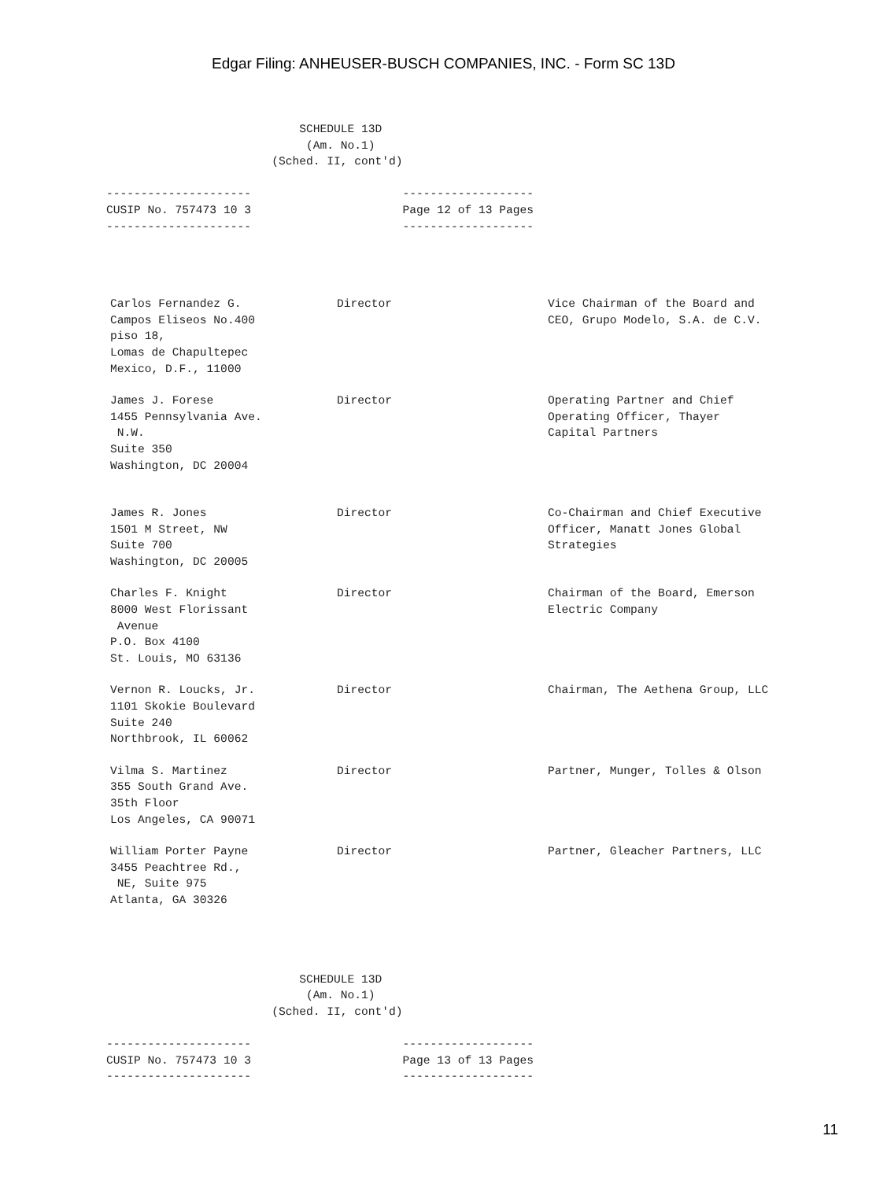Edgar Filing: ANHEUSER-BUSCH COMPANIES, INC. - Form SC 13D
                            SCHEDULE 13D
                             (Am. No.1)
                        (Sched. II, cont'd)

---------------------                      -------------------
CUSIP No. 757473 10 3                      Page 12 of 13 Pages
---------------------                      -------------------
| Carlos Fernandez G. Campos Eliseos No.400 piso 18, Lomas de Chapultepec Mexico, D.F., 11000 | Director | Vice Chairman of the Board and CEO, Grupo Modelo, S.A. de C.V. |
| James J. Forese 1455 Pennsylvania Ave. N.W. Suite 350 Washington, DC 20004 | Director | Operating Partner and Chief Operating Officer, Thayer Capital Partners |
| James R. Jones 1501 M Street, NW Suite 700 Washington, DC 20005 | Director | Co-Chairman and Chief Executive Officer, Manatt Jones Global Strategies |
| Charles F. Knight 8000 West Florissant Avenue P.O. Box 4100 St. Louis, MO 63136 | Director | Chairman of the Board, Emerson Electric Company |
| Vernon R. Loucks, Jr. 1101 Skokie Boulevard Suite 240 Northbrook, IL 60062 | Director | Chairman, The Aethena Group, LLC |
| Vilma S. Martinez 355 South Grand Ave. 35th Floor Los Angeles, CA 90071 | Director | Partner, Munger, Tolles & Olson |
| William Porter Payne 3455 Peachtree Rd., NE, Suite 975 Atlanta, GA 30326 | Director | Partner, Gleacher Partners, LLC |
                            SCHEDULE 13D
                             (Am. No.1)
                        (Sched. II, cont'd)

---------------------                      -------------------
CUSIP No. 757473 10 3                      Page 13 of 13 Pages
---------------------                      -------------------
11